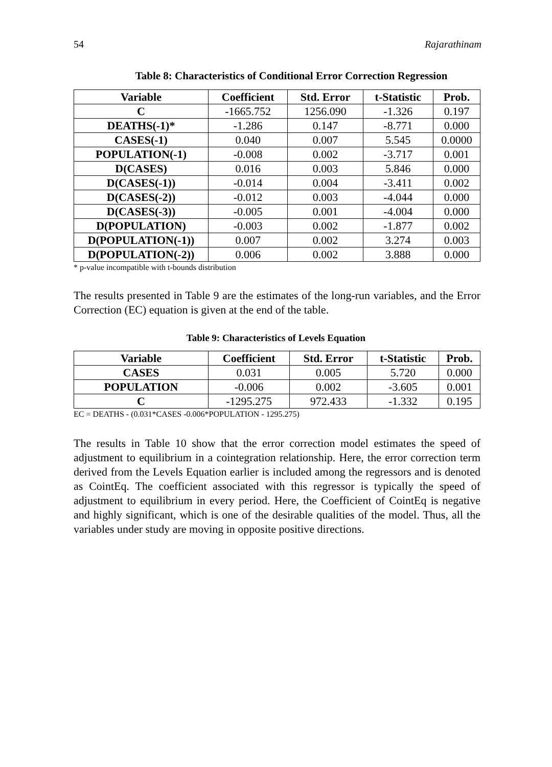54 Rajarathinam
Table 8: Characteristics of Conditional Error Correction Regression
| Variable | Coefficient | Std. Error | t-Statistic | Prob. |
| --- | --- | --- | --- | --- |
| C | -1665.752 | 1256.090 | -1.326 | 0.197 |
| DEATHS(-1)* | -1.286 | 0.147 | -8.771 | 0.000 |
| CASES(-1) | 0.040 | 0.007 | 5.545 | 0.0000 |
| POPULATION(-1) | -0.008 | 0.002 | -3.717 | 0.001 |
| D(CASES) | 0.016 | 0.003 | 5.846 | 0.000 |
| D(CASES(-1)) | -0.014 | 0.004 | -3.411 | 0.002 |
| D(CASES(-2)) | -0.012 | 0.003 | -4.044 | 0.000 |
| D(CASES(-3)) | -0.005 | 0.001 | -4.004 | 0.000 |
| D(POPULATION) | -0.003 | 0.002 | -1.877 | 0.002 |
| D(POPULATION(-1)) | 0.007 | 0.002 | 3.274 | 0.003 |
| D(POPULATION(-2)) | 0.006 | 0.002 | 3.888 | 0.000 |
* p-value incompatible with t-bounds distribution
The results presented in Table 9 are the estimates of the long-run variables, and the Error Correction (EC) equation is given at the end of the table.
Table 9: Characteristics of Levels Equation
| Variable | Coefficient | Std. Error | t-Statistic | Prob. |
| --- | --- | --- | --- | --- |
| CASES | 0.031 | 0.005 | 5.720 | 0.000 |
| POPULATION | -0.006 | 0.002 | -3.605 | 0.001 |
| C | -1295.275 | 972.433 | -1.332 | 0.195 |
EC = DEATHS - (0.031*CASES -0.006*POPULATION - 1295.275)
The results in Table 10 show that the error correction model estimates the speed of adjustment to equilibrium in a cointegration relationship. Here, the error correction term derived from the Levels Equation earlier is included among the regressors and is denoted as CointEq. The coefficient associated with this regressor is typically the speed of adjustment to equilibrium in every period. Here, the Coefficient of CointEq is negative and highly significant, which is one of the desirable qualities of the model. Thus, all the variables under study are moving in opposite positive directions.